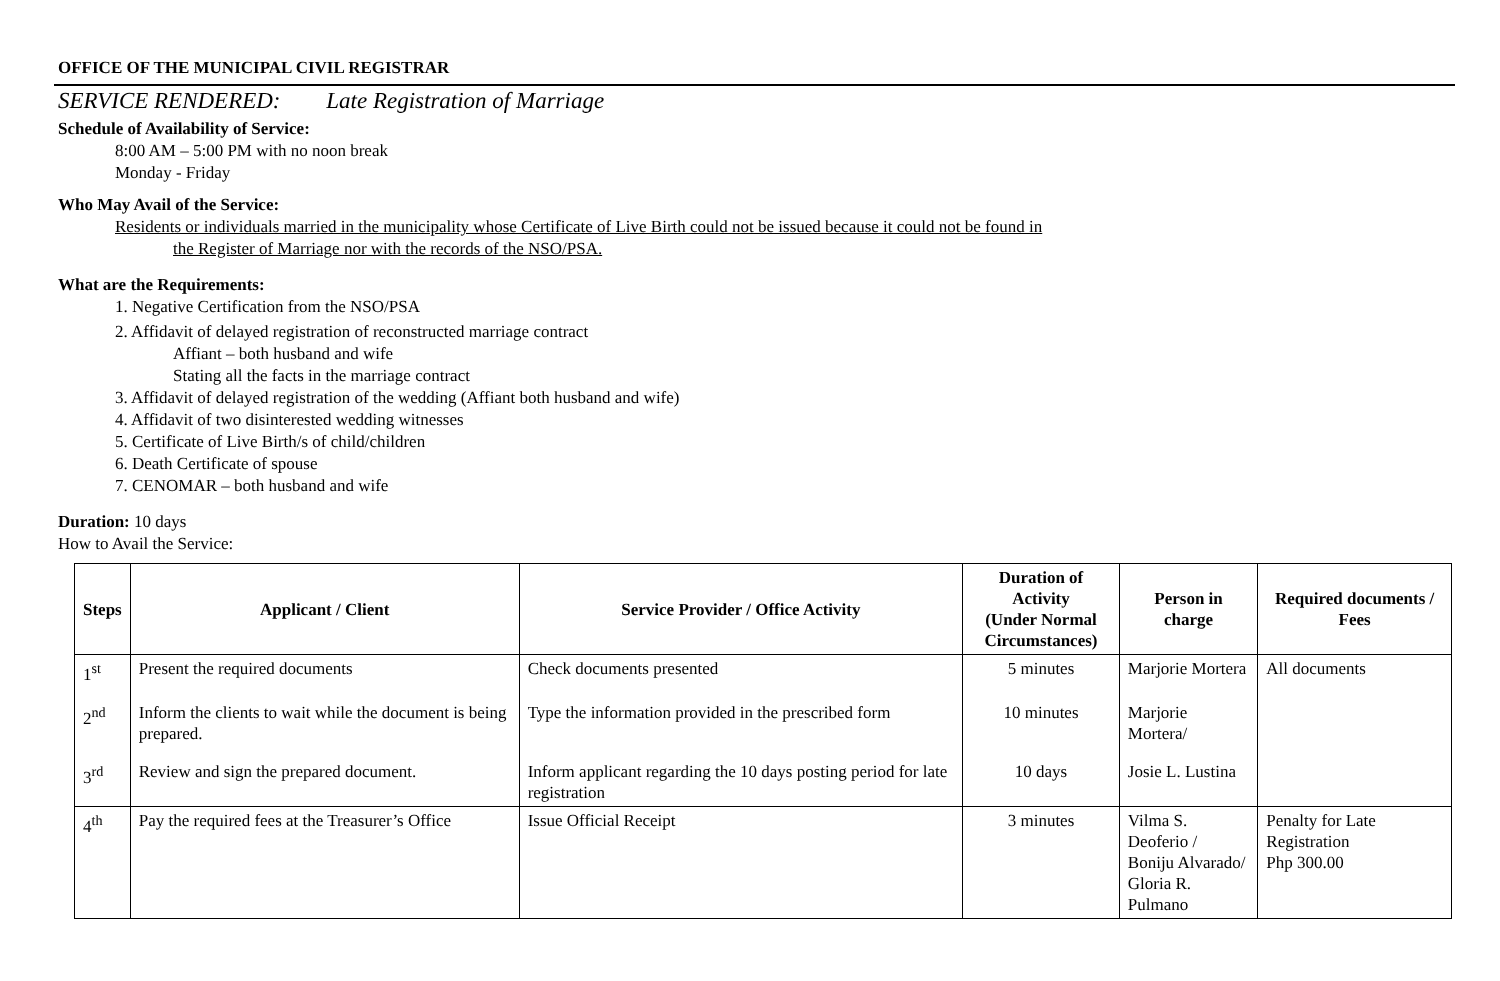OFFICE OF THE MUNICIPAL CIVIL REGISTRAR
SERVICE RENDERED: Late Registration of Marriage
Schedule of Availability of Service:
8:00 AM – 5:00 PM with no noon break
Monday - Friday
Who May Avail of the Service:
Residents or individuals married in the municipality whose Certificate of Live Birth could not be issued because it could not be found in
the Register of Marriage nor with the records of the NSO/PSA.
What are the Requirements:
1. Negative Certification from the NSO/PSA
2. Affidavit of delayed registration of reconstructed marriage contract
Affiant – both husband and wife
Stating all the facts in the marriage contract
3. Affidavit of delayed registration of the wedding (Affiant both husband and wife)
4. Affidavit of two disinterested wedding witnesses
5. Certificate of Live Birth/s of child/children
6. Death Certificate of spouse
7. CENOMAR – both husband and wife
Duration: 10 days
How to Avail the Service:
| Steps | Applicant / Client | Service Provider / Office Activity | Duration of Activity (Under Normal Circumstances) | Person in charge | Required documents / Fees |
| --- | --- | --- | --- | --- | --- |
| 1<sup>st</sup> | Present the required documents | Check documents presented | 5 minutes | Marjorie Mortera | All documents |
| 2<sup>nd</sup> | Inform the clients to wait while the document is being prepared. | Type the information provided in the prescribed form | 10 minutes | Marjorie Mortera/ | |
| 3<sup>rd</sup> | Review and sign the prepared document. | Inform applicant regarding the 10 days posting period for late registration | 10 days | Josie L. Lustina | |
| 4<sup>th</sup> | Pay the required fees at the Treasurer’s Office | Issue Official Receipt | 3 minutes | Vilma S. Deoferio / Boniju Alvarado/ Gloria R. Pulmano | Penalty for Late Registration Php 300.00 |